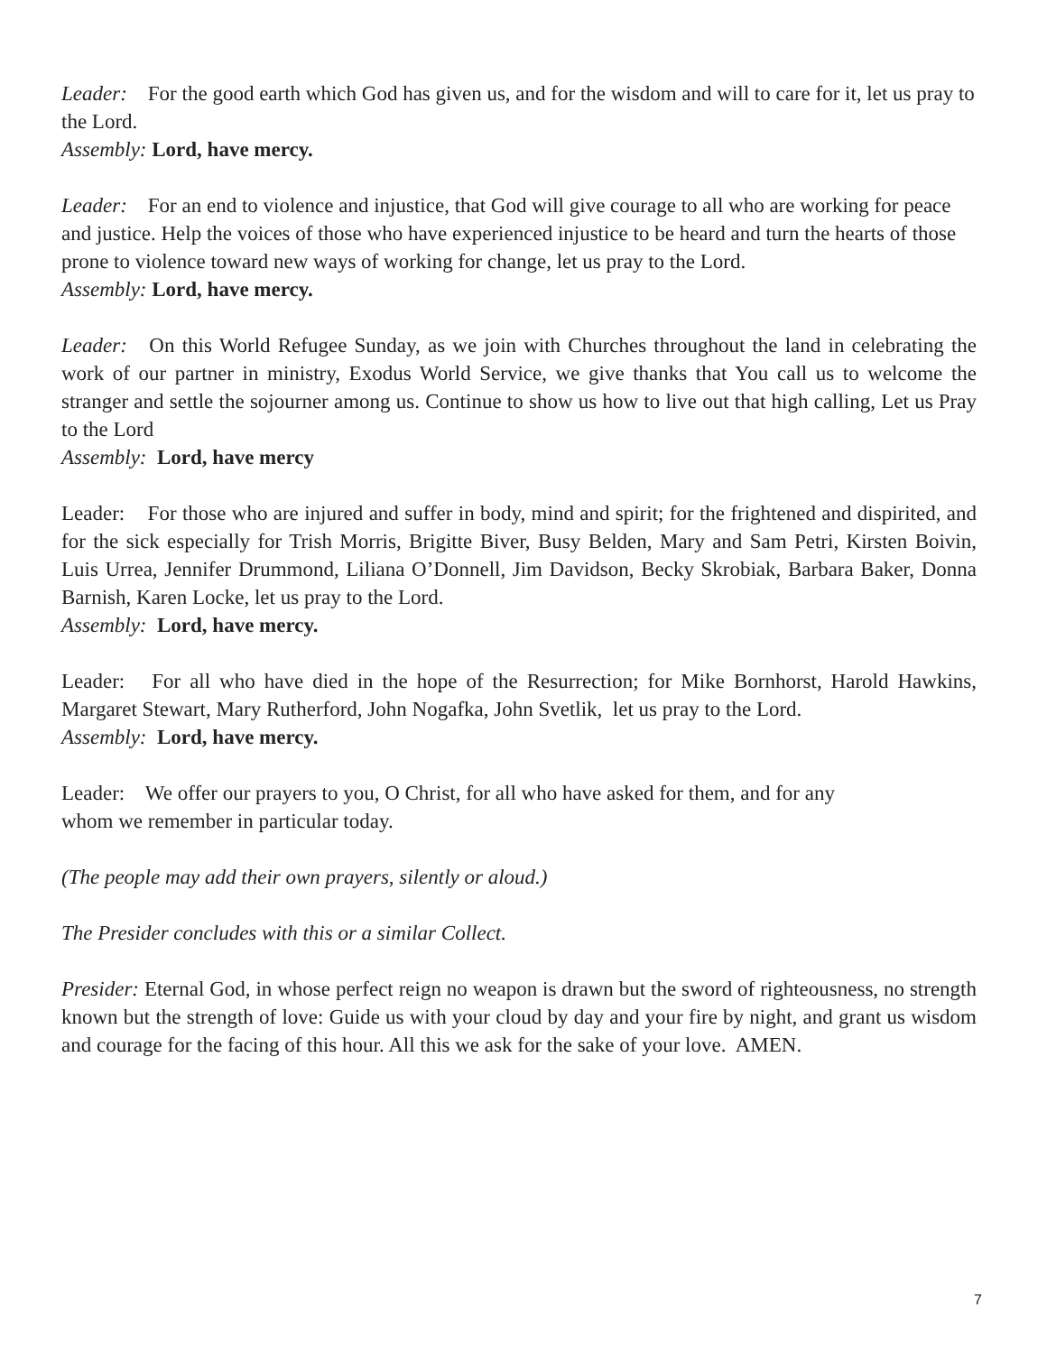Leader: For the good earth which God has given us, and for the wisdom and will to care for it, let us pray to the Lord.
Assembly: Lord, have mercy.
Leader: For an end to violence and injustice, that God will give courage to all who are working for peace and justice. Help the voices of those who have experienced injustice to be heard and turn the hearts of those prone to violence toward new ways of working for change, let us pray to the Lord.
Assembly: Lord, have mercy.
Leader: On this World Refugee Sunday, as we join with Churches throughout the land in celebrating the work of our partner in ministry, Exodus World Service, we give thanks that You call us to welcome the stranger and settle the sojourner among us. Continue to show us how to live out that high calling, Let us Pray to the Lord
Assembly: Lord, have mercy
Leader: For those who are injured and suffer in body, mind and spirit; for the frightened and dispirited, and for the sick especially for Trish Morris, Brigitte Biver, Busy Belden, Mary and Sam Petri, Kirsten Boivin, Luis Urrea, Jennifer Drummond, Liliana O’Donnell, Jim Davidson, Becky Skrobiak, Barbara Baker, Donna Barnish, Karen Locke, let us pray to the Lord.
Assembly: Lord, have mercy.
Leader: For all who have died in the hope of the Resurrection; for Mike Bornhorst, Harold Hawkins, Margaret Stewart, Mary Rutherford, John Nogafka, John Svetlik, let us pray to the Lord.
Assembly: Lord, have mercy.
Leader: We offer our prayers to you, O Christ, for all who have asked for them, and for any
whom we remember in particular today.
(The people may add their own prayers, silently or aloud.)
The Presider concludes with this or a similar Collect.
Presider: Eternal God, in whose perfect reign no weapon is drawn but the sword of righteousness, no strength known but the strength of love: Guide us with your cloud by day and your fire by night, and grant us wisdom and courage for the facing of this hour. All this we ask for the sake of your love. AMEN.
7